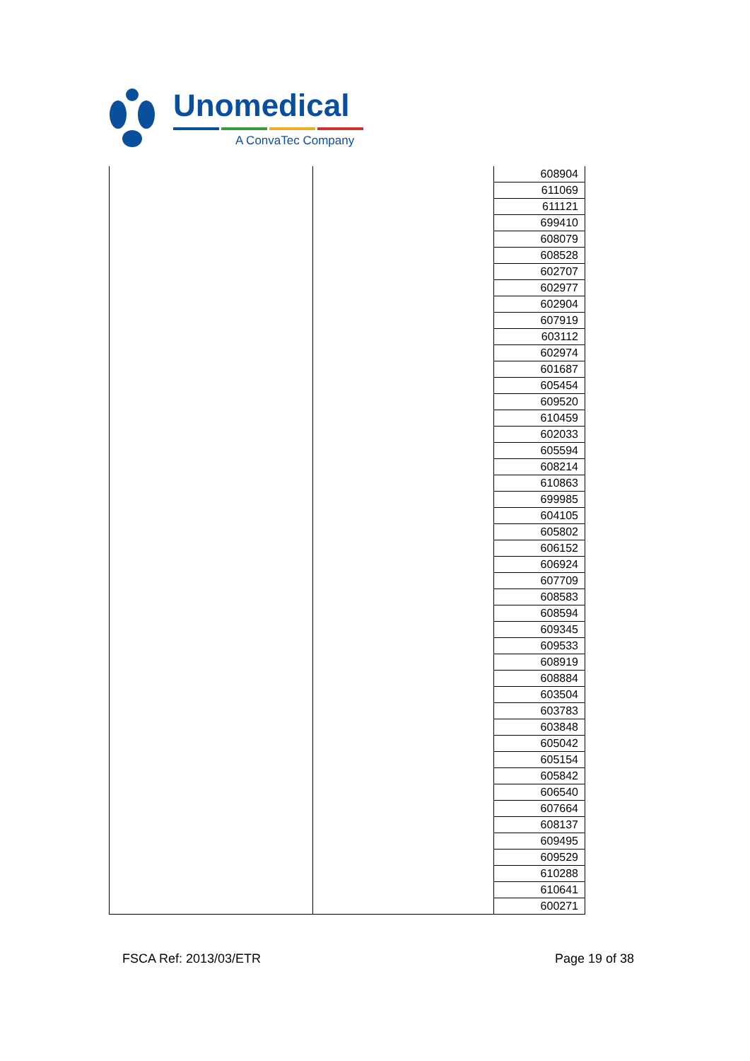Unomedical
A ConvaTec Company
| | | 608904 |
| | | 611069 |
| | | 611121 |
| | | 699410 |
| | | 608079 |
| | | 608528 |
| | | 602707 |
| | | 602977 |
| | | 602904 |
| | | 607919 |
| | | 603112 |
| | | 602974 |
| | | 601687 |
| | | 605454 |
| | | 609520 |
| | | 610459 |
| | | 602033 |
| | | 605594 |
| | | 608214 |
| | | 610863 |
| | | 699985 |
| | | 604105 |
| | | 605802 |
| | | 606152 |
| | | 606924 |
| | | 607709 |
| | | 608583 |
| | | 608594 |
| | | 609345 |
| | | 609533 |
| | | 608919 |
| | | 608884 |
| | | 603504 |
| | | 603783 |
| | | 603848 |
| | | 605042 |
| | | 605154 |
| | | 605842 |
| | | 606540 |
| | | 607664 |
| | | 608137 |
| | | 609495 |
| | | 609529 |
| | | 610288 |
| | | 610641 |
| | | 600271 |
FSCA Ref: 2013/03/ETR Page 19 of 38